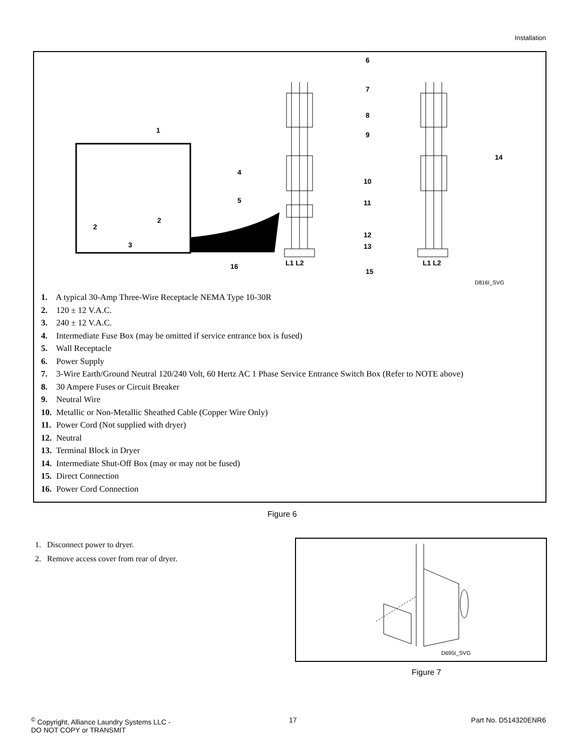Installation
6
7
8
9
1
14
4
10
5 11
2
2
3
12
13
L1 L2 L1 L2 16
15
D816I_SVG
1. A typical 30-Amp Three-Wire Receptacle NEMA Type 10-30R
2. 120 ± 12 V.A.C.
3. 240 ± 12 V.A.C.
4. Intermediate Fuse Box (may be omitted if service entrance box is fused)
5. Wall Receptacle
6. Power Supply
7. 3-Wire Earth/Ground Neutral 120/240 Volt, 60 Hertz AC 1 Phase Service Entrance Switch Box (Refer to NOTE above)
8. 30 Ampere Fuses or Circuit Breaker
9. Neutral Wire
10. Metallic or Non-Metallic Sheathed Cable (Copper Wire Only)
11. Power Cord (Not supplied with dryer)
12. Neutral
13. Terminal Block in Dryer
14. Intermediate Shut-Off Box (may or may not be fused)
15. Direct Connection
16. Power Cord Connection
Figure 6
1. Disconnect power to dryer.
2. Remove access cover from rear of dryer.
D695I_SVG
Figure 7
<sup>©</sup> Copyright, Alliance Laundry Systems LLC -
DO NOT COPY or TRANSMIT
17 Part No. D514320ENR6